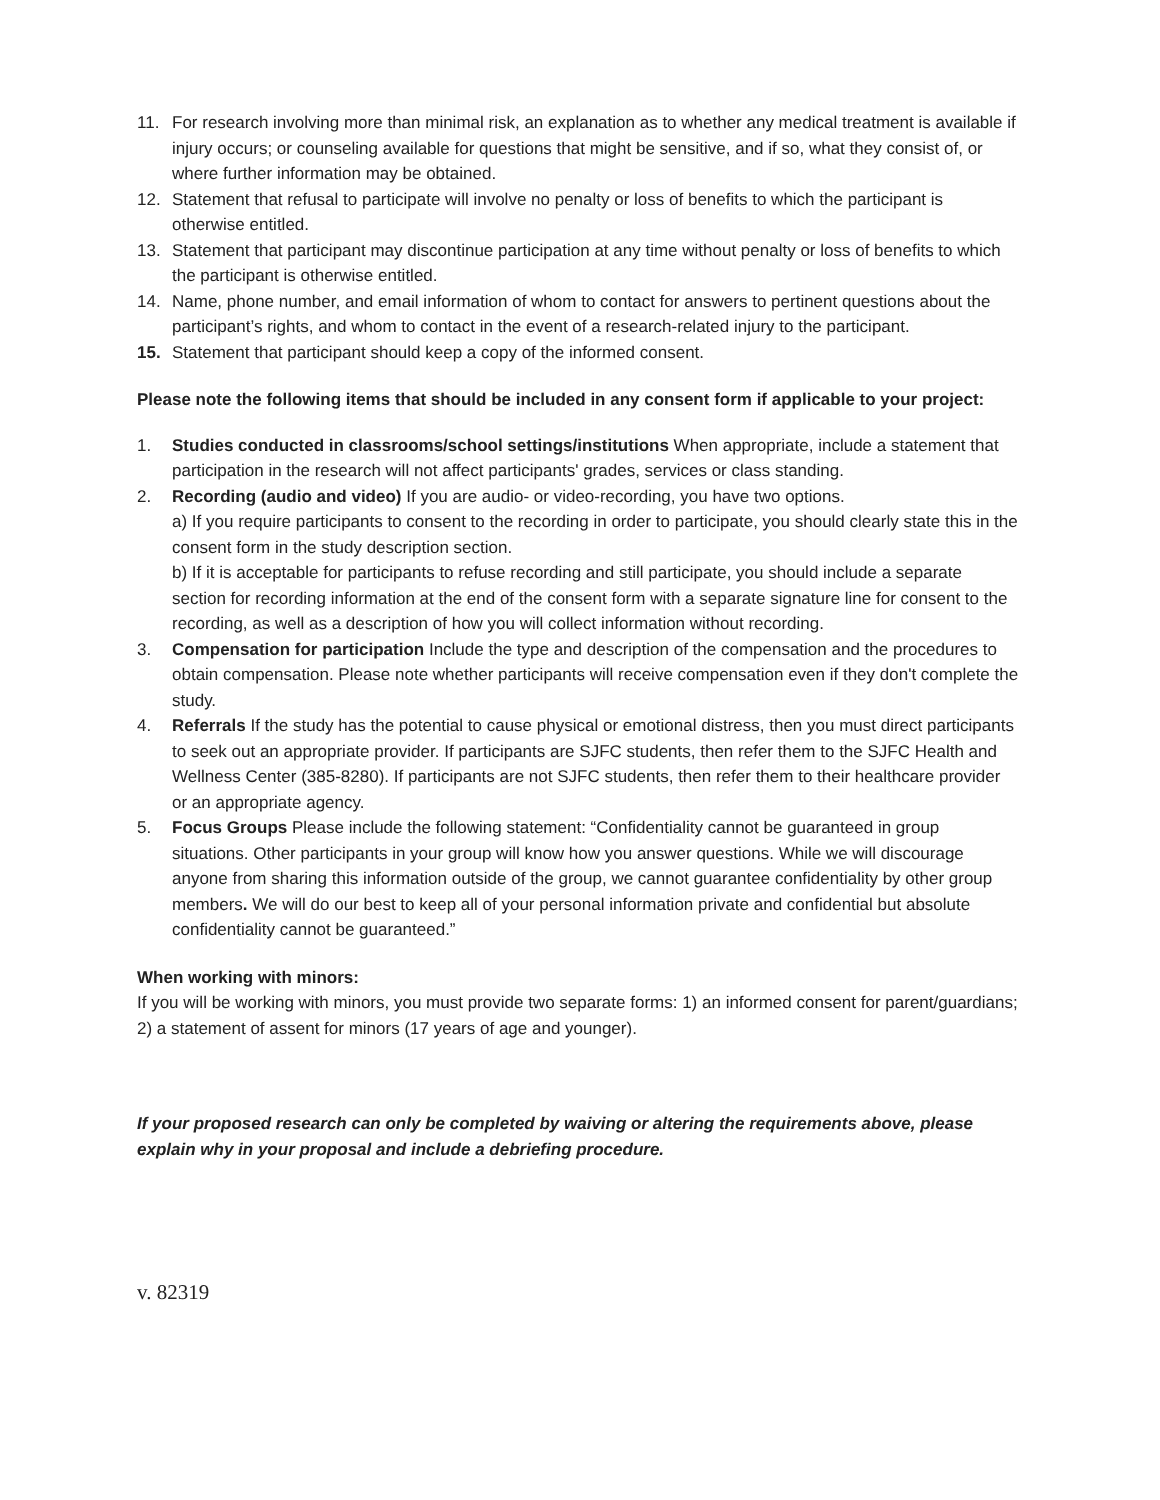11. For research involving more than minimal risk, an explanation as to whether any medical treatment is available if injury occurs; or counseling available for questions that might be sensitive, and if so, what they consist of, or where further information may be obtained.
12. Statement that refusal to participate will involve no penalty or loss of benefits to which the participant is otherwise entitled.
13. Statement that participant may discontinue participation at any time without penalty or loss of benefits to which the participant is otherwise entitled.
14. Name, phone number, and email information of whom to contact for answers to pertinent questions about the participant’s rights, and whom to contact in the event of a research-related injury to the participant.
15. Statement that participant should keep a copy of the informed consent.
Please note the following items that should be included in any consent form if applicable to your project:
1. Studies conducted in classrooms/school settings/institutions When appropriate, include a statement that participation in the research will not affect participants' grades, services or class standing.
2. Recording (audio and video) If you are audio- or video-recording, you have two options.
a) If you require participants to consent to the recording in order to participate, you should clearly state this in the consent form in the study description section.
b) If it is acceptable for participants to refuse recording and still participate, you should include a separate section for recording information at the end of the consent form with a separate signature line for consent to the recording, as well as a description of how you will collect information without recording.
3. Compensation for participation Include the type and description of the compensation and the procedures to obtain compensation. Please note whether participants will receive compensation even if they don't complete the study.
4. Referrals If the study has the potential to cause physical or emotional distress, then you must direct participants to seek out an appropriate provider. If participants are SJFC students, then refer them to the SJFC Health and Wellness Center (385-8280). If participants are not SJFC students, then refer them to their healthcare provider or an appropriate agency.
5. Focus Groups Please include the following statement: “Confidentiality cannot be guaranteed in group situations. Other participants in your group will know how you answer questions. While we will discourage anyone from sharing this information outside of the group, we cannot guarantee confidentiality by other group members. We will do our best to keep all of your personal information private and confidential but absolute confidentiality cannot be guaranteed.”
When working with minors:
If you will be working with minors, you must provide two separate forms: 1) an informed consent for parent/guardians; 2) a statement of assent for minors (17 years of age and younger).
If your proposed research can only be completed by waiving or altering the requirements above, please explain why in your proposal and include a debriefing procedure.
v. 82319